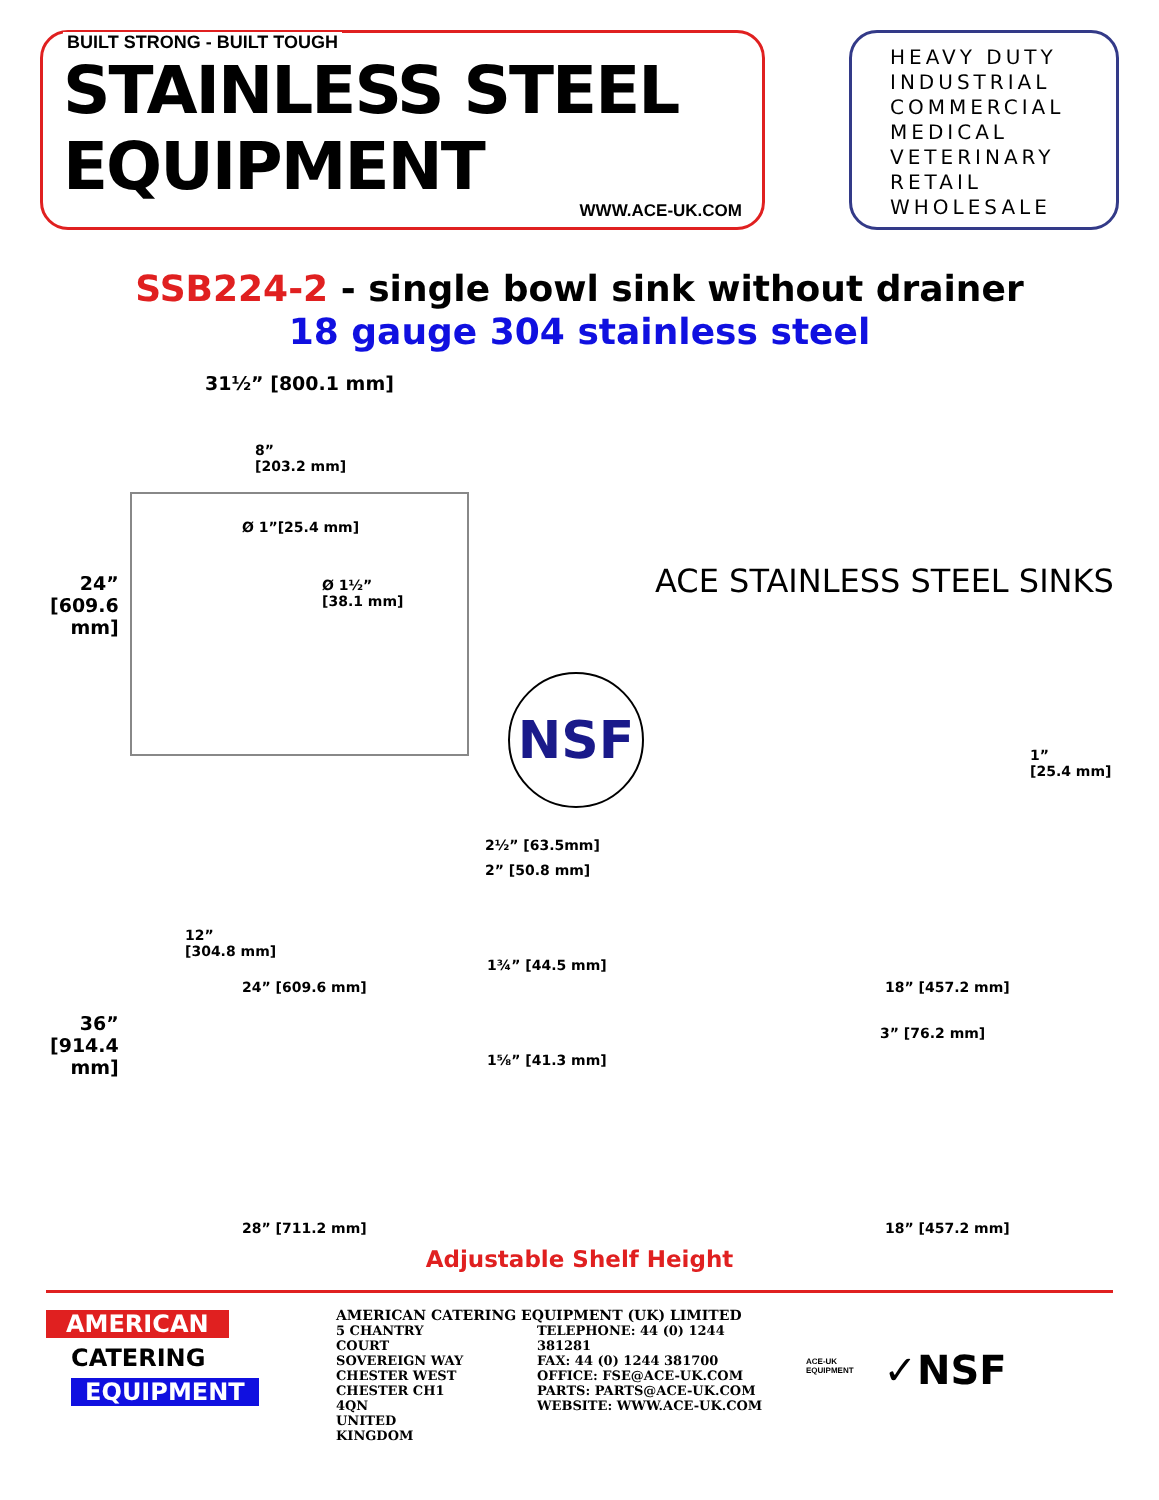BUILT STRONG - BUILT TOUGH
STAINLESS STEEL
EQUIPMENT
WWW.ACE-UK.COM
HEAVY DUTY
INDUSTRIAL
COMMERCIAL
MEDICAL
VETERINARY
RETAIL
WHOLESALE
SSB224-2 - single bowl sink without drainer
18 gauge 304 stainless steel
31½” [800.1 mm]
8”
[203.2 mm]
Ø 1”[25.4 mm]
Ø 1½”
[38.1 mm]
24”
[609.6
mm]
ACE STAINLESS STEEL SINKS
NSF
1”
[25.4 mm]
2½” [63.5mm]
2” [50.8 mm]
12”
[304.8 mm]
24” [609.6 mm]
1¾” [44.5 mm]
1⅝” [41.3 mm]
36”
[914.4
mm]
18” [457.2 mm]
3” [76.2 mm]
28” [711.2 mm] 18” [457.2 mm]
Adjustable Shelf Height
AMERICAN
CATERING
EQUIPMENT
AMERICAN CATERING EQUIPMENT (UK) LIMITED
5 CHANTRY COURT
SOVEREIGN WAY
CHESTER WEST
CHESTER CH1 4QN
UNITED KINGDOM
TELEPHONE: 44 (0) 1244 381281
FAX: 44 (0) 1244 381700
OFFICE: FSE@ACE-UK.COM
PARTS: PARTS@ACE-UK.COM
WEBSITE: WWW.ACE-UK.COM
ACE-UK
EQUIPMENT
✓NSF